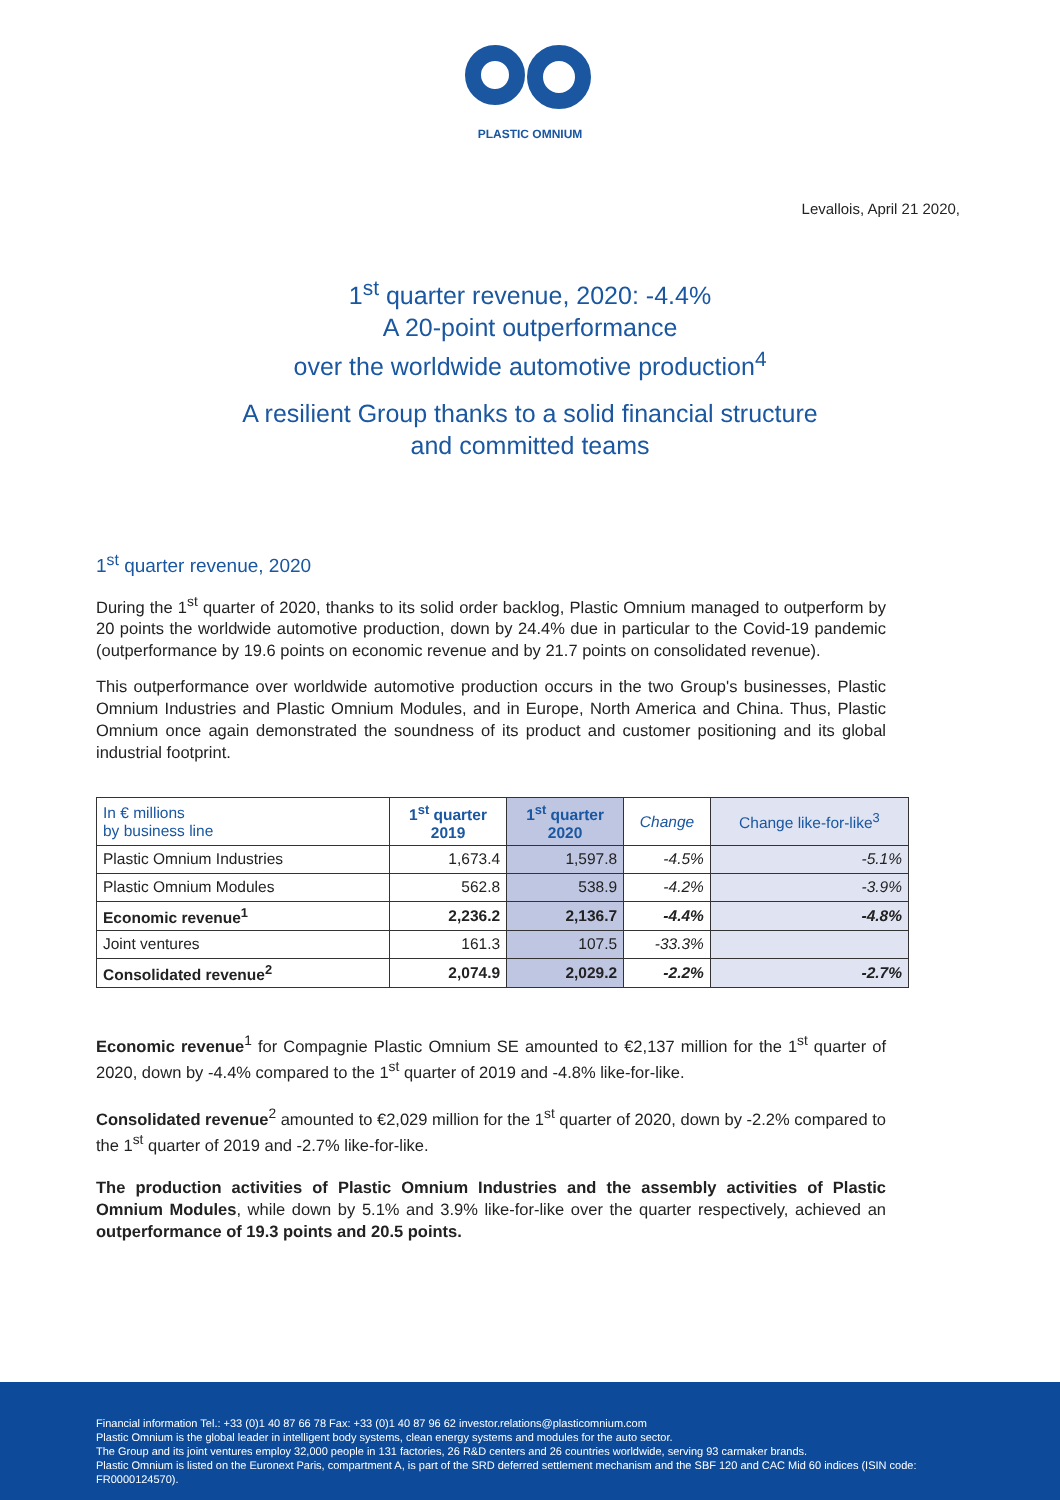PLASTIC OMNIUM
Levallois, April 21 2020,
1<sup>st</sup> quarter revenue, 2020: -4.4%
A 20-point outperformance
over the worldwide automotive production<sup>4</sup>
A resilient Group thanks to a solid financial structure
and committed teams
1<sup>st</sup> quarter revenue, 2020
During the 1<sup>st</sup> quarter of 2020, thanks to its solid order backlog, Plastic Omnium managed to outperform by 20 points the worldwide automotive production, down by 24.4% due in particular to the Covid-19 pandemic (outperformance by 19.6 points on economic revenue and by 21.7 points on consolidated revenue).
This outperformance over worldwide automotive production occurs in the two Group's businesses, Plastic Omnium Industries and Plastic Omnium Modules, and in Europe, North America and China. Thus, Plastic Omnium once again demonstrated the soundness of its product and customer positioning and its global industrial footprint.
| In € millions by business line | 1<sup>st</sup> quarter 2019 | 1<sup>st</sup> quarter 2020 | Change | Change like-for-like<sup>3</sup> |
| --- | --- | --- | --- | --- |
| Plastic Omnium Industries | 1,673.4 | 1,597.8 | -4.5% | -5.1% |
| Plastic Omnium Modules | 562.8 | 538.9 | -4.2% | -3.9% |
| Economic revenue<sup>1</sup> | 2,236.2 | 2,136.7 | -4.4% | -4.8% |
| Joint ventures | 161.3 | 107.5 | -33.3% | |
| Consolidated revenue<sup>2</sup> | 2,074.9 | 2,029.2 | -2.2% | -2.7% |
Economic revenue<sup>1</sup> for Compagnie Plastic Omnium SE amounted to €2,137 million for the 1<sup>st</sup> quarter of 2020, down by -4.4% compared to the 1<sup>st</sup> quarter of 2019 and -4.8% like-for-like.
Consolidated revenue<sup>2</sup> amounted to €2,029 million for the 1<sup>st</sup> quarter of 2020, down by -2.2% compared to the 1<sup>st</sup> quarter of 2019 and -2.7% like-for-like.
The production activities of Plastic Omnium Industries and the assembly activities of Plastic Omnium Modules, while down by 5.1% and 3.9% like-for-like over the quarter respectively, achieved an outperformance of 19.3 points and 20.5 points.
Financial information Tel.: +33 (0)1 40 87 66 78 Fax: +33 (0)1 40 87 96 62 investor.relations@plasticomnium.com
Plastic Omnium is the global leader in intelligent body systems, clean energy systems and modules for the auto sector.
The Group and its joint ventures employ 32,000 people in 131 factories, 26 R&D centers and 26 countries worldwide, serving 93 carmaker brands.
Plastic Omnium is listed on the Euronext Paris, compartment A, is part of the SRD deferred settlement mechanism and the SBF 120 and CAC Mid 60 indices (ISIN code: FR0000124570).